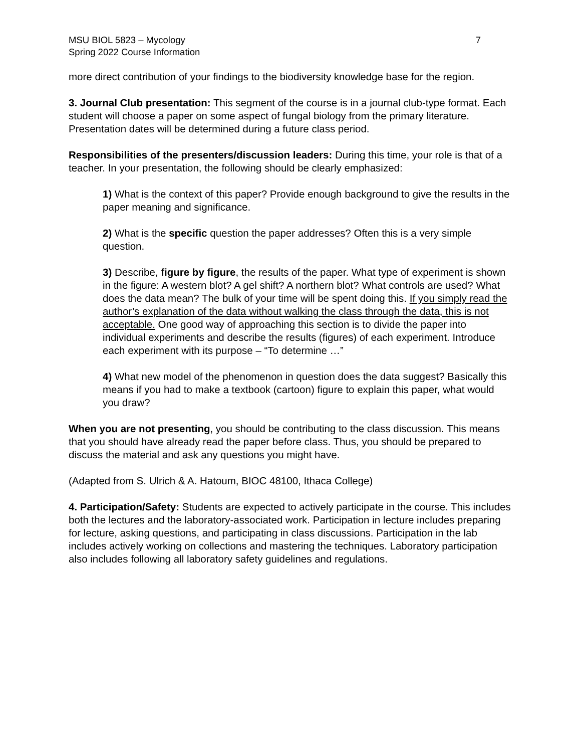MSU BIOL 5823 – Mycology
Spring 2022 Course Information
7
more direct contribution of your findings to the biodiversity knowledge base for the region.
3. Journal Club presentation: This segment of the course is in a journal club-type format. Each student will choose a paper on some aspect of fungal biology from the primary literature. Presentation dates will be determined during a future class period.
Responsibilities of the presenters/discussion leaders: During this time, your role is that of a teacher. In your presentation, the following should be clearly emphasized:
1) What is the context of this paper? Provide enough background to give the results in the paper meaning and significance.
2) What is the specific question the paper addresses? Often this is a very simple question.
3) Describe, figure by figure, the results of the paper. What type of experiment is shown in the figure: A western blot? A gel shift? A northern blot? What controls are used? What does the data mean? The bulk of your time will be spent doing this. If you simply read the author’s explanation of the data without walking the class through the data, this is not acceptable. One good way of approaching this section is to divide the paper into individual experiments and describe the results (figures) of each experiment. Introduce each experiment with its purpose – “To determine …”
4) What new model of the phenomenon in question does the data suggest? Basically this means if you had to make a textbook (cartoon) figure to explain this paper, what would you draw?
When you are not presenting, you should be contributing to the class discussion. This means that you should have already read the paper before class. Thus, you should be prepared to discuss the material and ask any questions you might have.
(Adapted from S. Ulrich & A. Hatoum, BIOC 48100, Ithaca College)
4. Participation/Safety: Students are expected to actively participate in the course. This includes both the lectures and the laboratory-associated work. Participation in lecture includes preparing for lecture, asking questions, and participating in class discussions. Participation in the lab includes actively working on collections and mastering the techniques. Laboratory participation also includes following all laboratory safety guidelines and regulations.